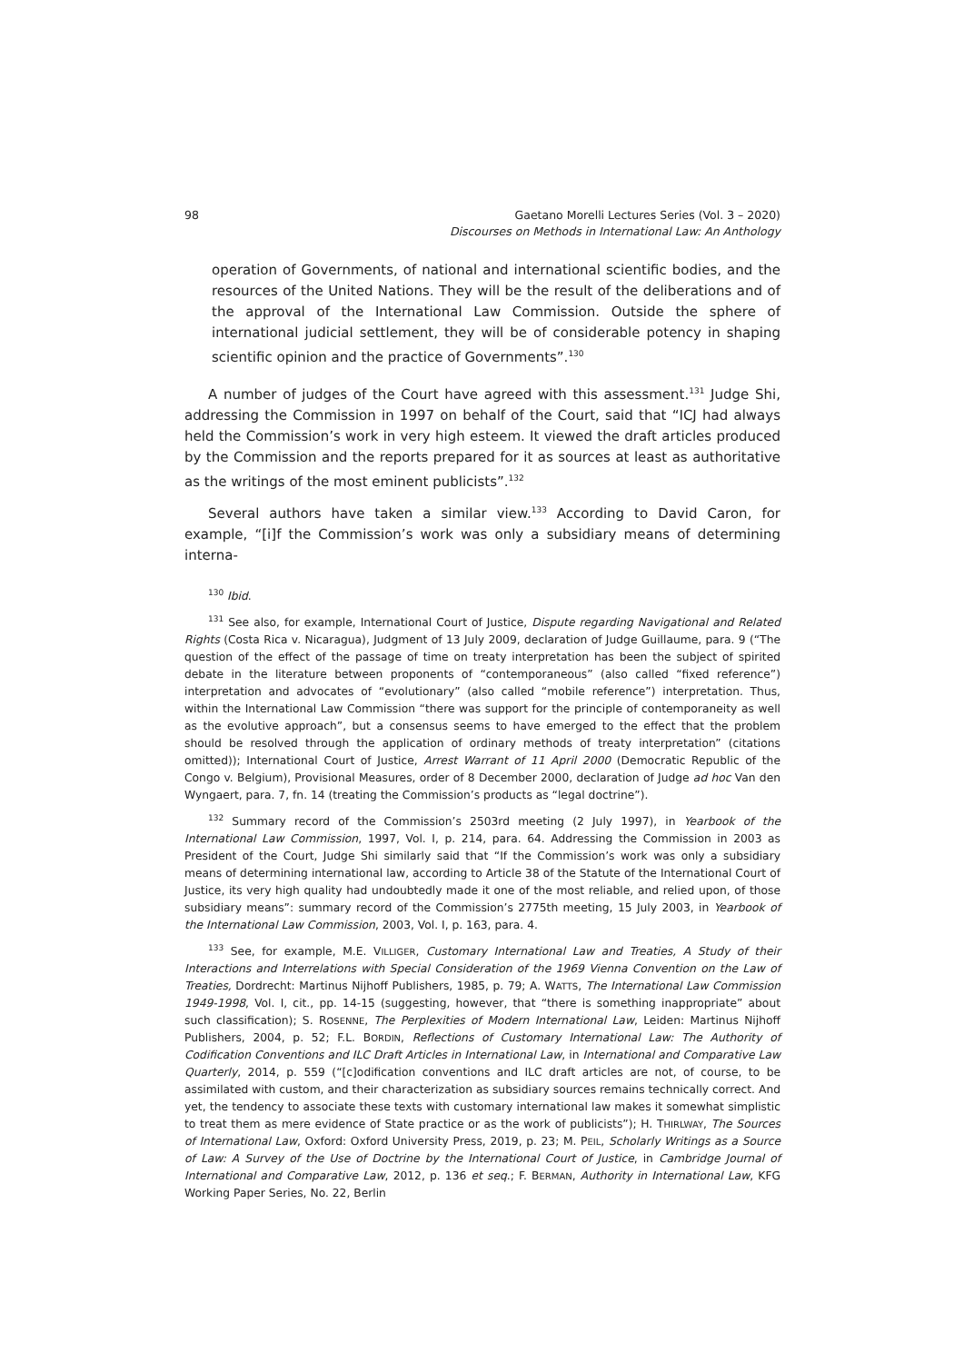98 Gaetano Morelli Lectures Series (Vol. 3 – 2020)
Discourses on Methods in International Law: An Anthology
operation of Governments, of national and international scientific bodies, and the resources of the United Nations. They will be the result of the deliberations and of the approval of the International Law Commission. Outside the sphere of international judicial settlement, they will be of considerable potency in shaping scientific opinion and the practice of Governments”.<sup>130</sup>
A number of judges of the Court have agreed with this assessment.<sup>131</sup> Judge Shi, addressing the Commission in 1997 on behalf of the Court, said that “ICJ had always held the Commission’s work in very high esteem. It viewed the draft articles produced by the Commission and the reports prepared for it as sources at least as authoritative as the writings of the most eminent publicists”.<sup>132</sup>
Several authors have taken a similar view.<sup>133</sup> According to David Caron, for example, “[i]f the Commission’s work was only a subsidiary means of determining interna-
<sup>130</sup> Ibid.
<sup>131</sup> See also, for example, International Court of Justice, Dispute regarding Navigational and Related Rights (Costa Rica v. Nicaragua), Judgment of 13 July 2009, declaration of Judge Guillaume, para. 9 (“The question of the effect of the passage of time on treaty interpretation has been the subject of spirited debate in the literature between proponents of “contemporaneous” (also called “fixed reference”) interpretation and advocates of “evolutionary” (also called “mobile reference”) interpretation. Thus, within the International Law Commission “there was support for the principle of contemporaneity as well as the evolutive approach”, but a consensus seems to have emerged to the effect that the problem should be resolved through the application of ordinary methods of treaty interpretation” (citations omitted)); International Court of Justice, Arrest Warrant of 11 April 2000 (Democratic Republic of the Congo v. Belgium), Provisional Measures, order of 8 December 2000, declaration of Judge ad hoc Van den Wyngaert, para. 7, fn. 14 (treating the Commission’s products as “legal doctrine”).
<sup>132</sup> Summary record of the Commission’s 2503rd meeting (2 July 1997), in Yearbook of the International Law Commission, 1997, Vol. I, p. 214, para. 64. Addressing the Commission in 2003 as President of the Court, Judge Shi similarly said that “If the Commission’s work was only a subsidiary means of determining international law, according to Article 38 of the Statute of the International Court of Justice, its very high quality had undoubtedly made it one of the most reliable, and relied upon, of those subsidiary means”: summary record of the Commission’s 2775th meeting, 15 July 2003, in Yearbook of the International Law Commission, 2003, Vol. I, p. 163, para. 4.
<sup>133</sup> See, for example, M.E. VILLIGER, Customary International Law and Treaties, A Study of their Interactions and Interrelations with Special Consideration of the 1969 Vienna Convention on the Law of Treaties, Dordrecht: Martinus Nijhoff Publishers, 1985, p. 79; A. WATTS, The International Law Commission 1949-1998, Vol. I, cit., pp. 14-15 (suggesting, however, that “there is something inappropriate” about such classification); S. ROSENNE, The Perplexities of Modern International Law, Leiden: Martinus Nijhoff Publishers, 2004, p. 52; F.L. BORDIN, Reflections of Customary International Law: The Authority of Codification Conventions and ILC Draft Articles in International Law, in International and Comparative Law Quarterly, 2014, p. 559 (“[c]odification conventions and ILC draft articles are not, of course, to be assimilated with custom, and their characterization as subsidiary sources remains technically correct. And yet, the tendency to associate these texts with customary international law makes it somewhat simplistic to treat them as mere evidence of State practice or as the work of publicists”); H. THIRLWAY, The Sources of International Law, Oxford: Oxford University Press, 2019, p. 23; M. PEIL, Scholarly Writings as a Source of Law: A Survey of the Use of Doctrine by the International Court of Justice, in Cambridge Journal of International and Comparative Law, 2012, p. 136 et seq.; F. BERMAN, Authority in International Law, KFG Working Paper Series, No. 22, Berlin